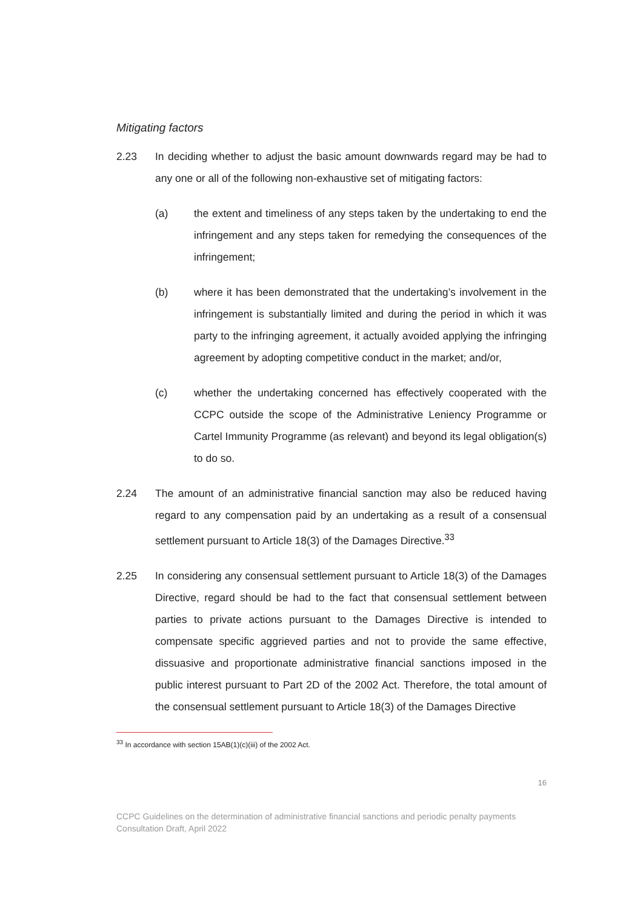Mitigating factors
2.23 In deciding whether to adjust the basic amount downwards regard may be had to any one or all of the following non-exhaustive set of mitigating factors:
(a) the extent and timeliness of any steps taken by the undertaking to end the infringement and any steps taken for remedying the consequences of the infringement;
(b) where it has been demonstrated that the undertaking’s involvement in the infringement is substantially limited and during the period in which it was party to the infringing agreement, it actually avoided applying the infringing agreement by adopting competitive conduct in the market; and/or,
(c) whether the undertaking concerned has effectively cooperated with the CCPC outside the scope of the Administrative Leniency Programme or Cartel Immunity Programme (as relevant) and beyond its legal obligation(s) to do so.
2.24 The amount of an administrative financial sanction may also be reduced having regard to any compensation paid by an undertaking as a result of a consensual settlement pursuant to Article 18(3) of the Damages Directive.<sup>33</sup>
2.25 In considering any consensual settlement pursuant to Article 18(3) of the Damages Directive, regard should be had to the fact that consensual settlement between parties to private actions pursuant to the Damages Directive is intended to compensate specific aggrieved parties and not to provide the same effective, dissuasive and proportionate administrative financial sanctions imposed in the public interest pursuant to Part 2D of the 2002 Act. Therefore, the total amount of the consensual settlement pursuant to Article 18(3) of the Damages Directive
<sup>33</sup> In accordance with section 15AB(1)(c)(iii) of the 2002 Act.
16
CCPC Guidelines on the determination of administrative financial sanctions and periodic penalty payments
Consultation Draft, April 2022